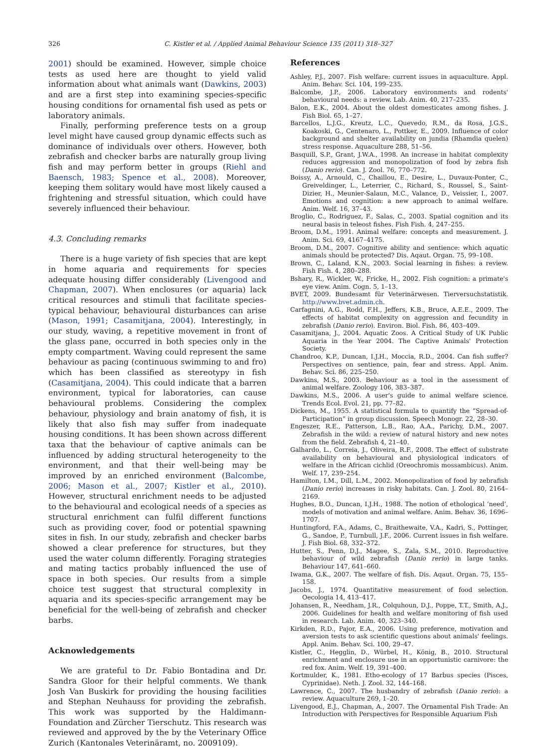326 C. Kistler et al. / Applied Animal Behaviour Science 135 (2011) 318–327
2001) should be examined. However, simple choice tests as used here are thought to yield valid information about what animals want (Dawkins, 2003) and are a first step into examining species-specific housing conditions for ornamental fish used as pets or laboratory animals.
Finally, performing preference tests on a group level might have caused group dynamic effects such as dominance of individuals over others. However, both zebrafish and checker barbs are naturally group living fish and may perform better in groups (Riehl and Baensch, 1983; Spence et al., 2008). Moreover, keeping them solitary would have most likely caused a frightening and stressful situation, which could have severely influenced their behaviour.
4.3. Concluding remarks
There is a huge variety of fish species that are kept in home aquaria and requirements for species adequate housing differ considerably (Livengood and Chapman, 2007). When enclosures (or aquaria) lack critical resources and stimuli that facilitate species-typical behaviour, behavioural disturbances can arise (Mason, 1991; Casamitjana, 2004). Interestingly, in our study, waving, a repetitive movement in front of the glass pane, occurred in both species only in the empty compartment. Waving could represent the same behaviour as pacing (continuous swimming to and fro) which has been classified as stereotypy in fish (Casamitjana, 2004). This could indicate that a barren environment, typical for laboratories, can cause behavioural problems. Considering the complex behaviour, physiology and brain anatomy of fish, it is likely that also fish may suffer from inadequate housing conditions. It has been shown across different taxa that the behaviour of captive animals can be influenced by adding structural heterogeneity to the environment, and that their well-being may be improved by an enriched environment (Balcombe, 2006; Mason et al., 2007; Kistler et al., 2010). However, structural enrichment needs to be adjusted to the behavioural and ecological needs of a species as structural enrichment can fulfil different functions such as providing cover, food or potential spawning sites in fish. In our study, zebrafish and checker barbs showed a clear preference for structures, but they used the water column differently. Foraging strategies and mating tactics probably influenced the use of space in both species. Our results from a simple choice test suggest that structural complexity in aquaria and its species-specific arrangement may be beneficial for the well-being of zebrafish and checker barbs.
Acknowledgements
We are grateful to Dr. Fabio Bontadina and Dr. Sandra Gloor for their helpful comments. We thank Josh Van Buskirk for providing the housing facilities and Stephan Neuhauss for providing the zebrafish. This work was supported by the Haldimann-Foundation and Zürcher Tierschutz. This research was reviewed and approved by the by the Veterinary Office Zurich (Kantonales Veterinäramt, no. 2009109).
References
Ashley, P.J., 2007. Fish welfare: current issues in aquaculture. Appl. Anim. Behav. Sci. 104, 199–235.
Balcombe, J.P., 2006. Laboratory environments and rodents' behavioural needs: a review. Lab. Anim. 40, 217–235.
Balon, E.K., 2004. About the oldest domesticates among fishes. J. Fish Biol. 65, 1–27.
Barcellos, L.J.G., Kreutz, L.C., Quevedo, R.M., da Rosa, J.G.S., Koakoski, G., Centenaro, L., Pottker, E., 2009. Influence of color background and shelter availability on jundia (Rhamdia quelen) stress response. Aquaculture 288, 51–56.
Basquill, S.P., Grant, J.W.A., 1998. An increase in habitat complexity reduces aggression and monopolization of food by zebra fish (Danio rerio). Can. J. Zool. 76, 770–772.
Boissy, A., Arnould, C., Chaillou, E., Desire, L., Duvaux-Ponter, C., Greiveldinger, L., Leterrier, C., Richard, S., Roussel, S., Saint-Dizier, H., Meunier-Salaun, M.C., Valance, D., Veissier, I., 2007. Emotions and cognition: a new approach to animal welfare. Anim. Welf. 16, 37–43.
Broglio, C., Rodriguez, F., Salas, C., 2003. Spatial cognition and its neural basis in teleost fishes. Fish Fish. 4, 247–255.
Broom, D.M., 1991. Animal welfare: concepts and measurement. J. Anim. Sci. 69, 4167–4175.
Broom, D.M., 2007. Cognitive ability and sentience: which aquatic animals should be protected? Dis. Aqaut. Organ. 75, 99–108.
Brown, C., Laland, K.N., 2003. Social learning in fishes: a review. Fish Fish. 4, 280–288.
Bshary, R., Wickler, W., Fricke, H., 2002. Fish cognition: a primate's eye view. Anim. Cogn. 5, 1–13.
BVET, 2009. Bundesamt für Veterinärwesen. Tierversuchstatistik. http://www.bvet.admin.ch.
Carfagnini, A.G., Rodd, F.H., Jeffers, K.B., Bruce, A.E.E., 2009. The effects of habitat complexity on aggression and fecundity in zebrafish (Danio rerio). Environ. Biol. Fish. 86, 403–409.
Casamitjana, J., 2004. Aquatic Zoos. A Critical Study of UK Public Aquaria in the Year 2004. The Captive Animals' Protection Society.
Chandroo, K.P., Duncan, I.J.H., Moccia, R.D., 2004. Can fish suffer? Perspectives on sentience, pain, fear and stress. Appl. Anim. Behav. Sci. 86, 225–250.
Dawkins, M.S., 2003. Behaviour as a tool in the assessment of animal welfare. Zoology 106, 383–387.
Dawkins, M.S., 2006. A user's guide to animal welfare science. Trends Ecol. Evol. 21, pp. 77–82.
Dickens, M., 1955. A statistical formula to quantify the “Spread-of-Participation” in group discussion. Speech Monogr. 22, 28–30.
Engeszer, R.E., Patterson, L.B., Rao, A.A., Parichy, D.M., 2007. Zebrafish in the wild: a review of natural history and new notes from the field. Zebrafish 4, 21–40.
Galhardo, L., Correia, J., Oliveira, R.F., 2008. The effect of substrate availability on behavioural and physiological indicators of welfare in the African cichlid (Oreochromis mossambicus). Anim. Welf. 17, 239–254.
Hamilton, I.M., Dill, L.M., 2002. Monopolization of food by zebrafish (Danio rerio) increases in risky habitats. Can. J. Zool. 80, 2164–2169.
Hughes, B.O., Duncan, I.J.H., 1988. The notion of ethological ‘need’, models of motivation and animal welfare. Anim. Behav. 36, 1696–1707.
Huntingford, F.A., Adams, C., Braithewaite, V.A., Kadri, S., Pottinger, G., Sandoe, P., Turnbull, J.F., 2006. Current issues in fish welfare. J. Fish Biol. 68, 332–372.
Hutter, S., Penn, D.J., Magee, S., Zala, S.M., 2010. Reproductive behaviour of wild zebrafish (Danio rerio) in large tanks. Behaviour 147, 641–660.
Iwama, G.K., 2007. The welfare of fish. Dis. Aqaut. Organ. 75, 155–158.
Jacobs, J., 1974. Quantitative measurement of food selection. Oecologia 14, 413–417.
Johansen, R., Needham, J.R., Colquhoun, D.J., Poppe, T.T., Smith, A.J., 2006. Guidelines for health and welfare monitoring of fish used in research. Lab. Anim. 40, 323–340.
Kirkden, R.D., Pajor, E.A., 2006. Using preference, motivation and aversion tests to ask scientific questions about animals' feelings. Appl. Anim. Behav. Sci. 100, 29–47.
Kistler, C., Hegglin, D., Würbel, H., König, B., 2010. Structural enrichment and enclosure use in an opportunistic carnivore: the red fox. Anim. Welf. 19, 391–400.
Kortmulder, K., 1981. Etho-ecology of 17 Barbus species (Pisces, Cyprinidae). Neth. J. Zool. 32, 144–168.
Lawrence, C., 2007. The husbandry of zebrafish (Danio rerio): a review. Aquaculture 269, 1–20.
Livengood, E.J., Chapman, A., 2007. The Ornamental Fish Trade: An Introduction with Perspectives for Responsible Aquarium Fish